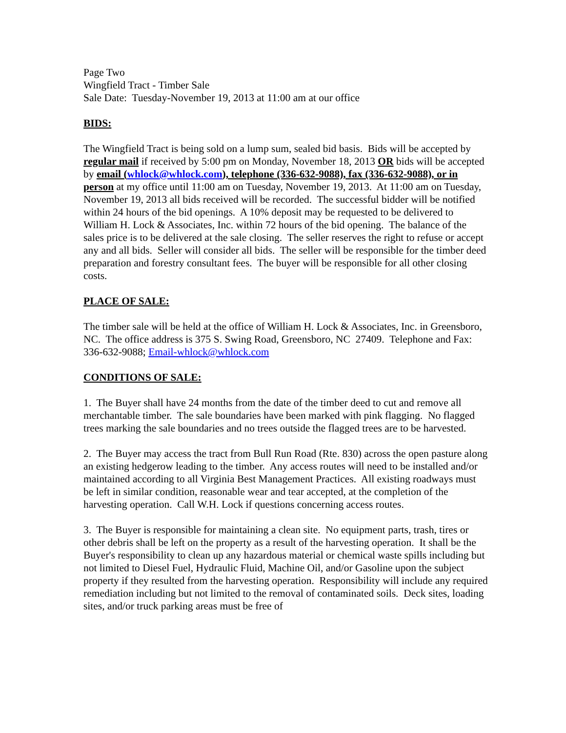Page Two
Wingfield Tract - Timber Sale
Sale Date: Tuesday-November 19, 2013 at 11:00 am at our office
BIDS:
The Wingfield Tract is being sold on a lump sum, sealed bid basis. Bids will be accepted by regular mail if received by 5:00 pm on Monday, November 18, 2013 OR bids will be accepted by email (whlock@whlock.com), telephone (336-632-9088), fax (336-632-9088), or in person at my office until 11:00 am on Tuesday, November 19, 2013. At 11:00 am on Tuesday, November 19, 2013 all bids received will be recorded. The successful bidder will be notified within 24 hours of the bid openings. A 10% deposit may be requested to be delivered to William H. Lock & Associates, Inc. within 72 hours of the bid opening. The balance of the sales price is to be delivered at the sale closing. The seller reserves the right to refuse or accept any and all bids. Seller will consider all bids. The seller will be responsible for the timber deed preparation and forestry consultant fees. The buyer will be responsible for all other closing costs.
PLACE OF SALE:
The timber sale will be held at the office of William H. Lock & Associates, Inc. in Greensboro, NC. The office address is 375 S. Swing Road, Greensboro, NC 27409. Telephone and Fax: 336-632-9088; Email-whlock@whlock.com
CONDITIONS OF SALE:
1. The Buyer shall have 24 months from the date of the timber deed to cut and remove all merchantable timber. The sale boundaries have been marked with pink flagging. No flagged trees marking the sale boundaries and no trees outside the flagged trees are to be harvested.
2. The Buyer may access the tract from Bull Run Road (Rte. 830) across the open pasture along an existing hedgerow leading to the timber. Any access routes will need to be installed and/or maintained according to all Virginia Best Management Practices. All existing roadways must be left in similar condition, reasonable wear and tear accepted, at the completion of the harvesting operation. Call W.H. Lock if questions concerning access routes.
3. The Buyer is responsible for maintaining a clean site. No equipment parts, trash, tires or other debris shall be left on the property as a result of the harvesting operation. It shall be the Buyer's responsibility to clean up any hazardous material or chemical waste spills including but not limited to Diesel Fuel, Hydraulic Fluid, Machine Oil, and/or Gasoline upon the subject property if they resulted from the harvesting operation. Responsibility will include any required remediation including but not limited to the removal of contaminated soils. Deck sites, loading sites, and/or truck parking areas must be free of